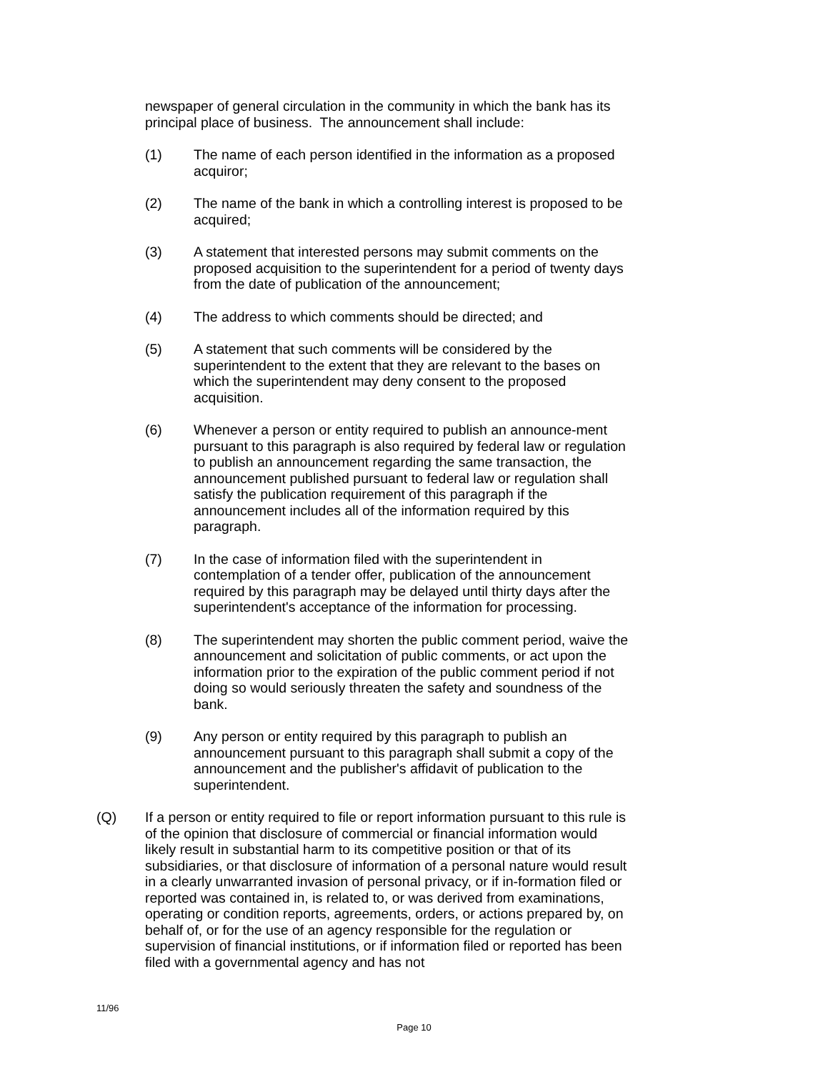newspaper of general circulation in the community in which the bank has its principal place of business. The announcement shall include:
(1) The name of each person identified in the information as a proposed acquiror;
(2) The name of the bank in which a controlling interest is proposed to be acquired;
(3) A statement that interested persons may submit comments on the proposed acquisition to the superintendent for a period of twenty days from the date of publication of the announcement;
(4) The address to which comments should be directed; and
(5) A statement that such comments will be considered by the superintendent to the extent that they are relevant to the bases on which the superintendent may deny consent to the proposed acquisition.
(6) Whenever a person or entity required to publish an announce-ment pursuant to this paragraph is also required by federal law or regulation to publish an announcement regarding the same transaction, the announcement published pursuant to federal law or regulation shall satisfy the publication requirement of this paragraph if the announcement includes all of the information required by this paragraph.
(7) In the case of information filed with the superintendent in contemplation of a tender offer, publication of the announcement required by this paragraph may be delayed until thirty days after the superintendent's acceptance of the information for processing.
(8) The superintendent may shorten the public comment period, waive the announcement and solicitation of public comments, or act upon the information prior to the expiration of the public comment period if not doing so would seriously threaten the safety and soundness of the bank.
(9) Any person or entity required by this paragraph to publish an announcement pursuant to this paragraph shall submit a copy of the announcement and the publisher's affidavit of publication to the superintendent.
(Q) If a person or entity required to file or report information pursuant to this rule is of the opinion that disclosure of commercial or financial information would likely result in substantial harm to its competitive position or that of its subsidiaries, or that disclosure of information of a personal nature would result in a clearly unwarranted invasion of personal privacy, or if in-formation filed or reported was contained in, is related to, or was derived from examinations, operating or condition reports, agreements, orders, or actions prepared by, on behalf of, or for the use of an agency responsible for the regulation or supervision of financial institutions, or if information filed or reported has been filed with a governmental agency and has not
11/96
Page 10